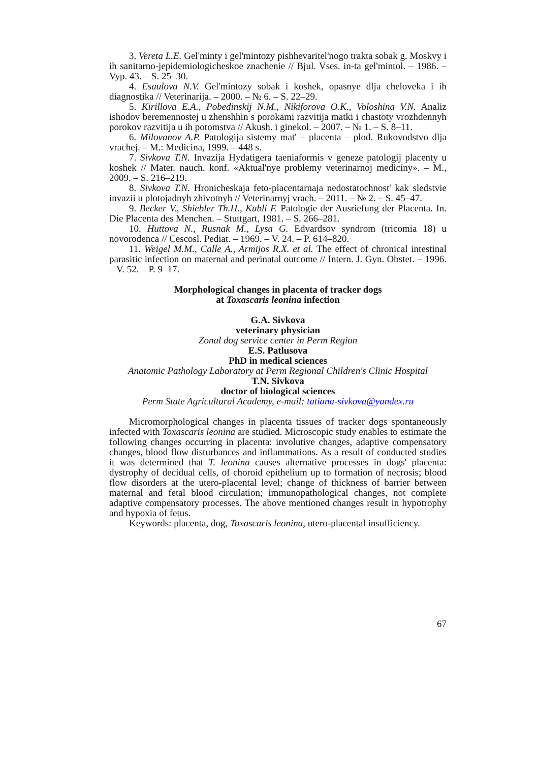3. Vereta L.E. Gel'minty i gel'mintozy pishhevaritel'nogo trakta sobak g. Moskvy i ih sanitarno-jepidemiologicheskoe znachenie // Bjul. Vses. in-ta gel'mintol. – 1986. – Vyp. 43. – S. 25–30.
4. Esaulova N.V. Gel'mintozy sobak i koshek, opasnye dlja cheloveka i ih diagnostika // Veterinarija. – 2000. – № 6. – S. 22–29.
5. Kirillova E.A., Pobedinskij N.M., Nikiforova O.K., Voloshina V.N. Analiz ishodov beremennostej u zhenshhin s porokami razvitija matki i chastoty vrozhdennyh porokov razvitija u ih potomstva // Akush. i ginekol. – 2007. – № 1. – S. 8–11.
6. Milovanov A.P. Patologija sistemy mat' – placenta – plod. Rukovodstvo dlja vrachej. – M.: Medicina, 1999. – 448 s.
7. Sivkova T.N. Invazija Hydatigera taeniaformis v geneze patologij placenty u koshek // Mater. nauch. konf. «Aktual'nye problemy veterinarnoj mediciny». – M., 2009. – S. 216–219.
8. Sivkova T.N. Hronicheskaja feto-placentarnaja nedostatochnost' kak sledstvie invazii u plotojadnyh zhivotnyh // Veterinarnyj vrach. – 2011. – № 2. – S. 45–47.
9. Becker V., Shiebler Th.H., Kubli F. Patologie der Ausriefung der Placenta. In. Die Placenta des Menchen. – Stuttgart, 1981. – S. 266–281.
10. Huttova N., Rusnak M., Lysa G. Edvardsov syndrom (tricomia 18) u novorodenca // Cescosl. Pediat. – 1969. – V. 24. – P. 614–820.
11. Weigel M.M., Calle A., Armijos R.X. et al. The effect of chronical intestinal parasitic infection on maternal and perinatal outcome // Intern. J. Gyn. Obstet. – 1996. – V. 52. – P. 9–17.
Morphological changes in placenta of tracker dogs
at Toxascaris leonina infection
G.A. Sivkova
veterinary physician
Zonal dog service center in Perm Region
E.S. Patlusova
PhD in medical sciences
Anatomic Pathology Laboratory at Perm Regional Children's Clinic Hospital
T.N. Sivkova
doctor of biological sciences
Perm State Agricultural Academy, e-mail: tatiana-sivkova@yandex.ru
Micromorphological changes in placenta tissues of tracker dogs spontaneously infected with Toxascaris leonina are studied. Microscopic study enables to estimate the following changes occurring in placenta: involutive changes, adaptive compensatory changes, blood flow disturbances and inflammations. As a result of conducted studies it was determined that T. leonina causes alternative processes in dogs' placenta: dystrophy of decidual cells, of choroid epithelium up to formation of necrosis; blood flow disorders at the utero-placental level; change of thickness of barrier between maternal and fetal blood circulation; immunopathological changes, not complete adaptive compensatory processes. The above mentioned changes result in hypotrophy and hypoxia of fetus.
Keywords: placenta, dog, Toxascaris leonina, utero-placental insufficiency.
67